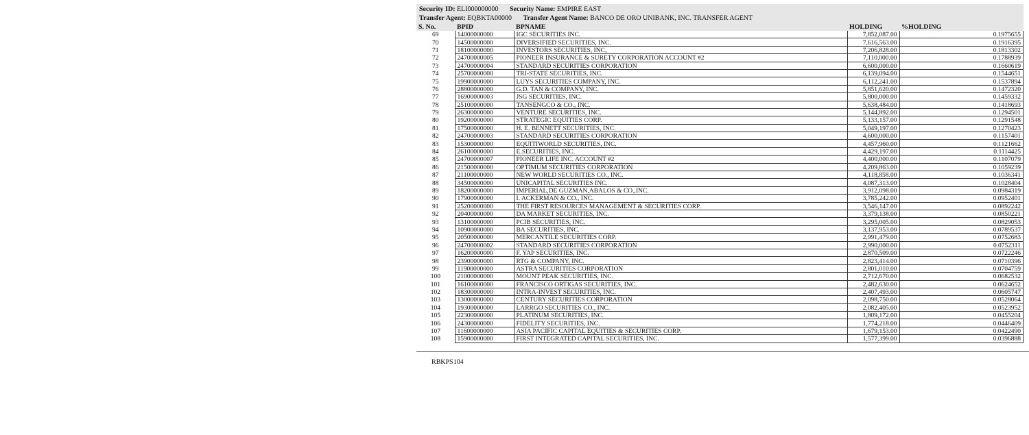Security ID: ELI000000000 Security Name: EMPIRE EAST
Transfer Agent: EQBKTA00000 Transfer Agent Name: BANCO DE ORO UNIBANK, INC. TRANSFER AGENT
| S. No. | BPID | BPNAME | HOLDING | %HOLDING |
| --- | --- | --- | --- | --- |
| 69 | 14000000000 | IGC SECURITIES INC. | 7,852,087.00 | 0.1975655 |
| 70 | 14500000000 | DIVERSIFIED SECURITIES, INC. | 7,616,563.00 | 0.1916395 |
| 71 | 18100000000 | INVESTORS SECURITIES, INC, | 7,206,828.00 | 0.1813302 |
| 72 | 24700000005 | PIONEER INSURANCE & SURETY CORPORATION ACCOUNT #2 | 7,110,000.00 | 0.1788939 |
| 73 | 24700000004 | STANDARD SECURITIES CORPORATION | 6,600,000.00 | 0.1660619 |
| 74 | 25700000000 | TRI-STATE SECURITIES, INC. | 6,139,094.00 | 0.1544651 |
| 75 | 19900000000 | LUYS SECURITIES COMPANY, INC. | 6,112,241.00 | 0.1537894 |
| 76 | 28800000000 | G.D. TAN & COMPANY, INC. | 5,851,620.00 | 0.1472320 |
| 77 | 16900000003 | JSG SECURITIES, INC. | 5,800,000.00 | 0.1459332 |
| 78 | 25100000000 | TANSENGCO & CO., INC. | 5,638,484.00 | 0.1418693 |
| 79 | 26300000000 | VENTURE SECURITIES, INC. | 5,144,892.00 | 0.1294501 |
| 80 | 19200000000 | STRATEGIC EQUITIES CORP. | 5,133,157.00 | 0.1291548 |
| 81 | 17500000000 | H. E. BENNETT SECURITIES, INC. | 5,049,197.00 | 0.1270423 |
| 82 | 24700000003 | STANDARD SECURITIES CORPORATION | 4,600,000.00 | 0.1157401 |
| 83 | 15300000000 | EQUITIWORLD SECURITIES, INC. | 4,457,960.00 | 0.1121662 |
| 84 | 26100000000 | E.SECURITIES, INC. | 4,429,197.00 | 0.1114425 |
| 85 | 24700000007 | PIONEER LIFE INC. ACCOUNT #2 | 4,400,000.00 | 0.1107079 |
| 86 | 21500000000 | OPTIMUM SECURITIES CORPORATION | 4,209,863.00 | 0.1059239 |
| 87 | 21100000000 | NEW WORLD SECURITIES CO., INC. | 4,118,858.00 | 0.1036341 |
| 88 | 34500000000 | UNICAPITAL SECURITIES INC. | 4,087,313.00 | 0.1028404 |
| 89 | 18200000000 | IMPERIAL,DE GUZMAN,ABALOS & CO.,INC. | 3,912,098.00 | 0.0984319 |
| 90 | 17900000000 | I. ACKERMAN & CO., INC. | 3,785,242.00 | 0.0952401 |
| 91 | 25200000000 | THE FIRST RESOURCES MANAGEMENT & SECURITIES CORP. | 3,546,147.00 | 0.0892242 |
| 92 | 20400000000 | DA MARKET SECURITIES, INC. | 3,379,138.00 | 0.0850221 |
| 93 | 13100000000 | PCIB SECURITIES, INC. | 3,295,005.00 | 0.0829053 |
| 94 | 10900000000 | BA SECURITIES, INC. | 3,137,953.00 | 0.0789537 |
| 95 | 20500000000 | MERCANTILE SECURITIES CORP. | 2,991,479.00 | 0.0752683 |
| 96 | 24700000002 | STANDARD SECURITIES CORPORATION | 2,990,000.00 | 0.0752311 |
| 97 | 16200000000 | F. YAP SECURITIES, INC. | 2,870,509.00 | 0.0722246 |
| 98 | 23900000000 | RTG & COMPANY, INC. | 2,823,414.00 | 0.0710396 |
| 99 | 11900000000 | ASTRA SECURITIES CORPORATION | 2,801,010.00 | 0.0704759 |
| 100 | 21000000000 | MOUNT PEAK SECURITIES, INC. | 2,712,670.00 | 0.0682532 |
| 101 | 16100000000 | FRANCISCO ORTIGAS SECURITIES, INC. | 2,482,630.00 | 0.0624652 |
| 102 | 18300000000 | INTRA-INVEST SECURITIES, INC. | 2,407,493.00 | 0.0605747 |
| 103 | 13000000000 | CENTURY SECURITIES CORPORATION | 2,098,750.00 | 0.0528064 |
| 104 | 19300000000 | LARRGO SECURITIES CO., INC. | 2,082,405.00 | 0.0523952 |
| 105 | 22300000000 | PLATINUM SECURITIES, INC. | 1,809,172.00 | 0.0455204 |
| 106 | 24300000000 | FIDELITY SECURITIES, INC. | 1,774,218.00 | 0.0446409 |
| 107 | 11600000000 | ASIA PACIFIC CAPITAL EQUITIES & SECURITIES CORP. | 1,679,153.00 | 0.0422490 |
| 108 | 15900000000 | FIRST INTEGRATED CAPITAL SECURITIES, INC. | 1,577,399.00 | 0.0396888 |
RBKPS104